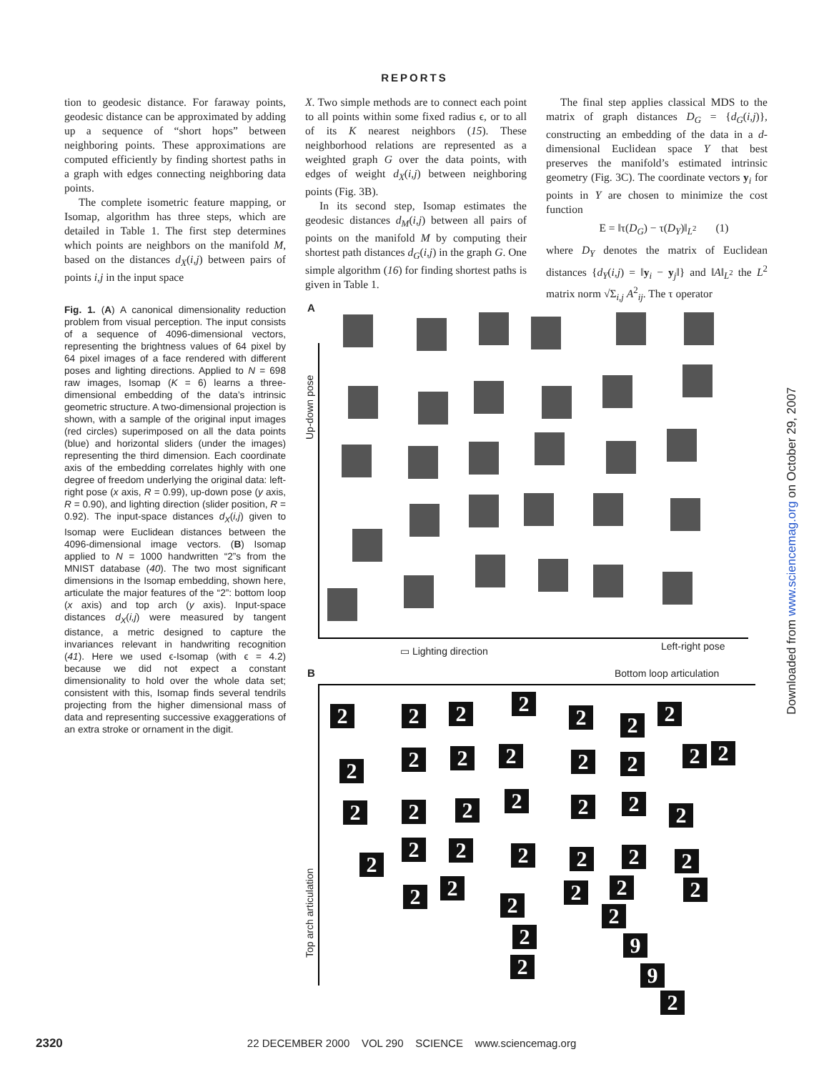REPORTS
tion to geodesic distance. For faraway points, geodesic distance can be approximated by adding up a sequence of “short hops” between neighboring points. These approximations are computed efficiently by finding shortest paths in a graph with edges connecting neighboring data points.
The complete isometric feature mapping, or Isomap, algorithm has three steps, which are detailed in Table 1. The first step determines which points are neighbors on the manifold M, based on the distances d<sub>X</sub>(i,j) between pairs of points i,j in the input space
X. Two simple methods are to connect each point to all points within some fixed radius ϵ, or to all of its K nearest neighbors (15). These neighborhood relations are represented as a weighted graph G over the data points, with edges of weight d<sub>X</sub>(i,j) between neighboring points (Fig. 3B).
In its second step, Isomap estimates the geodesic distances d<sub>M</sub>(i,j) between all pairs of points on the manifold M by computing their shortest path distances d<sub>G</sub>(i,j) in the graph G. One simple algorithm (16) for finding shortest paths is given in Table 1.
The final step applies classical MDS to the matrix of graph distances D<sub>G</sub> = {d<sub>G</sub>(i,j)}, constructing an embedding of the data in a d-dimensional Euclidean space Y that best preserves the manifold’s estimated intrinsic geometry (Fig. 3C). The coordinate vectors y<sub>i</sub> for points in Y are chosen to minimize the cost function
E = ‖τ(D<sub>G</sub>) − τ(D<sub>Y</sub>)‖<sub>L<sup>2</sup></sub> (1)
where D<sub>Y</sub> denotes the matrix of Euclidean distances {d<sub>Y</sub>(i,j) = ‖y<sub>i</sub> − y<sub>j</sub>‖} and ‖A‖<sub>L<sup>2</sup></sub> the L<sup>2</sup> matrix norm √Σ<sub>i,j</sub> A<sup>2</sup><sub>ij</sub>. The τ operator
Fig. 1. (A) A canonical dimensionality reduction problem from visual perception. The input consists of a sequence of 4096-dimensional vectors, representing the brightness values of 64 pixel by 64 pixel images of a face rendered with different poses and lighting directions. Applied to N = 698 raw images, Isomap (K = 6) learns a three-dimensional embedding of the data’s intrinsic geometric structure. A two-dimensional projection is shown, with a sample of the original input images (red circles) superimposed on all the data points (blue) and horizontal sliders (under the images) representing the third dimension. Each coordinate axis of the embedding correlates highly with one degree of freedom underlying the original data: left-right pose (x axis, R = 0.99), up-down pose (y axis, R = 0.90), and lighting direction (slider position, R = 0.92). The input-space distances d<sub>X</sub>(i,j) given to Isomap were Euclidean distances between the 4096-dimensional image vectors. (B) Isomap applied to N = 1000 handwritten “2”s from the MNIST database (40). The two most significant dimensions in the Isomap embedding, shown here, articulate the major features of the “2”: bottom loop (x axis) and top arch (y axis). Input-space distances d<sub>X</sub>(i,j) were measured by tangent distance, a metric designed to capture the invariances relevant in handwriting recognition (41). Here we used ϵ-Isomap (with ϵ = 4.2) because we did not expect a constant dimensionality to hold over the whole data set; consistent with this, Isomap finds several tendrils projecting from the higher dimensional mass of data and representing successive exaggerations of an extra stroke or ornament in the digit.
A
Up-down pose
▭ Lighting direction Left-right pose
B Bottom loop articulation
Top arch articulation
2 2 2 2
2 2 2
2 2 2 2 2 2 2 2
2 2 2 2 2 2 2
2
2 2 2 2 2 2
2 2
2
2 2 2
2
2
2
9
9
2
Downloaded from www.sciencemag.org on October 29, 2007
2320 22 DECEMBER 2000 VOL 290 SCIENCE www.sciencemag.org